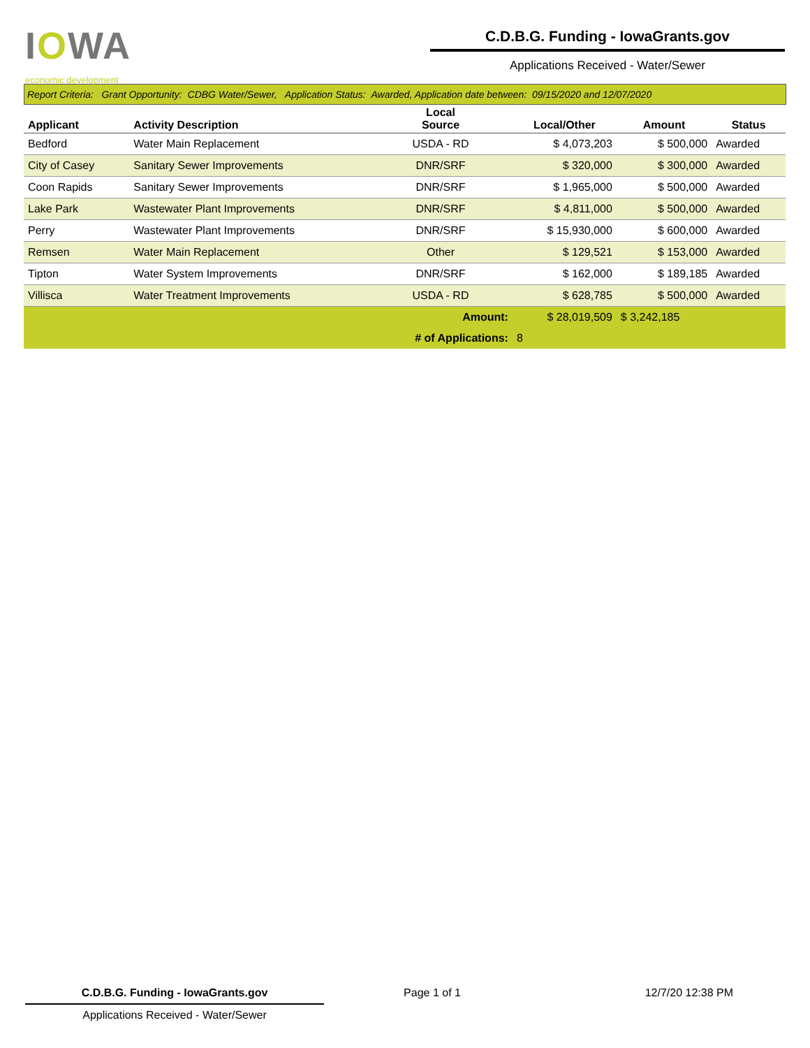IOWA
economic development
C.D.B.G. Funding - IowaGrants.gov
Applications Received - Water/Sewer
Report Criteria: Grant Opportunity: CDBG Water/Sewer, Application Status: Awarded, Application date between: 09/15/2020 and 12/07/2020
| Applicant | Activity Description | Local Source | Local/Other | Amount | Status |
| --- | --- | --- | --- | --- | --- |
| Bedford | Water Main Replacement | USDA - RD | $ 4,073,203 | $ 500,000 | Awarded |
| City of Casey | Sanitary Sewer Improvements | DNR/SRF | $ 320,000 | $ 300,000 | Awarded |
| Coon Rapids | Sanitary Sewer Improvements | DNR/SRF | $ 1,965,000 | $ 500,000 | Awarded |
| Lake Park | Wastewater Plant Improvements | DNR/SRF | $ 4,811,000 | $ 500,000 | Awarded |
| Perry | Wastewater Plant Improvements | DNR/SRF | $ 15,930,000 | $ 600,000 | Awarded |
| Remsen | Water Main Replacement | Other | $ 129,521 | $ 153,000 | Awarded |
| Tipton | Water System Improvements | DNR/SRF | $ 162,000 | $ 189,185 | Awarded |
| Villisca | Water Treatment Improvements | USDA - RD | $ 628,785 | $ 500,000 | Awarded |
| | | Amount: | $ 28,019,509 | $ 3,242,185 | |
| | | # of Applications: | 8 | | |
C.D.B.G. Funding - IowaGrants.gov
Applications Received - Water/Sewer
Page 1 of 1 12/7/20 12:38 PM